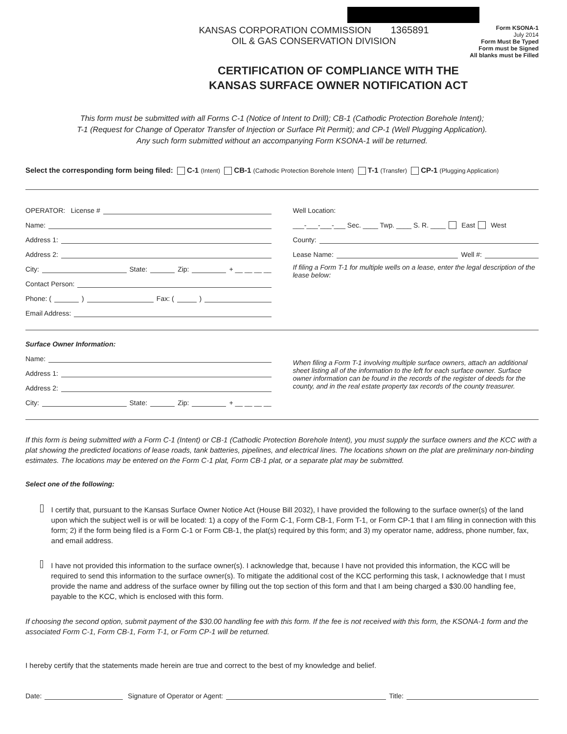KANSAS CORPORATION COMMISSION 1365891
OIL & GAS CONSERVATION DIVISION
Form KSONA-1
July 2014
Form Must Be Typed
Form must be Signed
All blanks must be Filled
CERTIFICATION OF COMPLIANCE WITH THE
KANSAS SURFACE OWNER NOTIFICATION ACT
This form must be submitted with all Forms C-1 (Notice of Intent to Drill); CB-1 (Cathodic Protection Borehole Intent);
T-1 (Request for Change of Operator Transfer of Injection or Surface Pit Permit); and CP-1 (Well Plugging Application).
Any such form submitted without an accompanying Form KSONA-1 will be returned.
Select the corresponding form being filed: C-1 (Intent) CB-1 (Cathodic Protection Borehole Intent) T-1 (Transfer) CP-1 (Plugging Application)
OPERATOR: License #
Name:
Address 1:
Address 2:
City: State: Zip: + __ __ __ __
Contact Person:
Phone: ( ) Fax: ( )
Email Address:
Well Location:
___-___-___-___ Sec. ____ Twp. ____ S. R. ____ East West
County:
Lease Name: Well #:
If filing a Form T-1 for multiple wells on a lease, enter the legal description of the lease below:
Surface Owner Information:
Name:
Address 1:
Address 2:
City: State: Zip: + __ __ __ __
When filing a Form T-1 involving multiple surface owners, attach an additional sheet listing all of the information to the left for each surface owner. Surface owner information can be found in the records of the register of deeds for the county, and in the real estate property tax records of the county treasurer.
If this form is being submitted with a Form C-1 (Intent) or CB-1 (Cathodic Protection Borehole Intent), you must supply the surface owners and the KCC with a plat showing the predicted locations of lease roads, tank batteries, pipelines, and electrical lines. The locations shown on the plat are preliminary non-binding estimates. The locations may be entered on the Form C-1 plat, Form CB-1 plat, or a separate plat may be submitted.
Select one of the following:
I certify that, pursuant to the Kansas Surface Owner Notice Act (House Bill 2032), I have provided the following to the surface owner(s) of the land upon which the subject well is or will be located: 1) a copy of the Form C-1, Form CB-1, Form T-1, or Form CP-1 that I am filing in connection with this form; 2) if the form being filed is a Form C-1 or Form CB-1, the plat(s) required by this form; and 3) my operator name, address, phone number, fax, and email address.
I have not provided this information to the surface owner(s). I acknowledge that, because I have not provided this information, the KCC will be required to send this information to the surface owner(s). To mitigate the additional cost of the KCC performing this task, I acknowledge that I must provide the name and address of the surface owner by filling out the top section of this form and that I am being charged a $30.00 handling fee, payable to the KCC, which is enclosed with this form.
If choosing the second option, submit payment of the $30.00 handling fee with this form. If the fee is not received with this form, the KSONA-1 form and the associated Form C-1, Form CB-1, Form T-1, or Form CP-1 will be returned.
I hereby certify that the statements made herein are true and correct to the best of my knowledge and belief.
Date: Signature of Operator or Agent: Title: